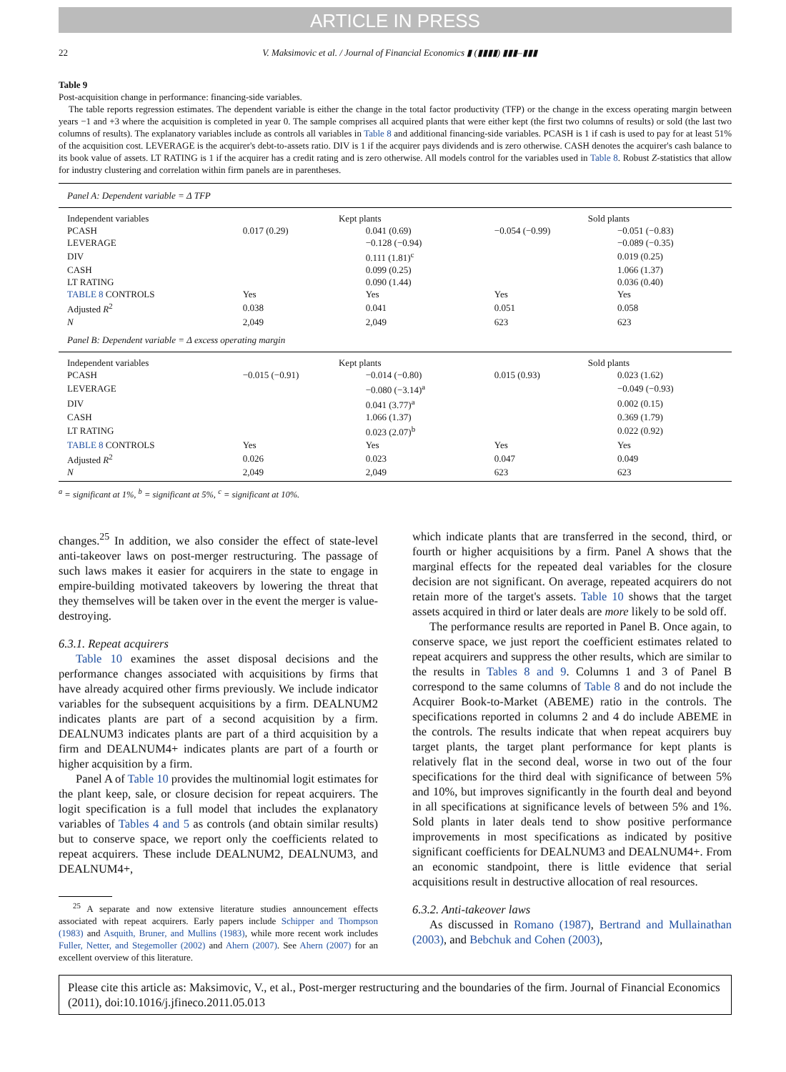ARTICLE IN PRESS
22 V. Maksimovic et al. / Journal of Financial Economics ▮ (▮▮▮▮) ▮▮▮–▮▮▮
Table 9
Post-acquisition change in performance: financing-side variables.
The table reports regression estimates. The dependent variable is either the change in the total factor productivity (TFP) or the change in the excess operating margin between years −1 and +3 where the acquisition is completed in year 0. The sample comprises all acquired plants that were either kept (the first two columns of results) or sold (the last two columns of results). The explanatory variables include as controls all variables in Table 8 and additional financing-side variables. PCASH is 1 if cash is used to pay for at least 51% of the acquisition cost. LEVERAGE is the acquirer's debt-to-assets ratio. DIV is 1 if the acquirer pays dividends and is zero otherwise. CASH denotes the acquirer's cash balance to its book value of assets. LT RATING is 1 if the acquirer has a credit rating and is zero otherwise. All models control for the variables used in Table 8. Robust Z-statistics that allow for industry clustering and correlation within firm panels are in parentheses.
| Panel A: Dependent variable = Δ TFP | | | | |
| Independent variables | Kept plants | | Sold plants | |
| PCASH | 0.017 (0.29) | 0.041 (0.69) | −0.054 (−0.99) | −0.051 (−0.83) |
| LEVERAGE | | −0.128 (−0.94) | | −0.089 (−0.35) |
| DIV | | 0.111 (1.81)<sup>c</sup> | | 0.019 (0.25) |
| CASH | | 0.099 (0.25) | | 1.066 (1.37) |
| LT RATING | | 0.090 (1.44) | | 0.036 (0.40) |
| TABLE 8 CONTROLS | Yes | Yes | Yes | Yes |
| Adjusted R<sup>2</sup> | 0.038 | 0.041 | 0.051 | 0.058 |
| N | 2,049 | 2,049 | 623 | 623 |
| Panel B: Dependent variable = Δ excess operating margin | | | | |
| Independent variables | Kept plants | | Sold plants | |
| PCASH | −0.015 (−0.91) | −0.014 (−0.80) | 0.015 (0.93) | 0.023 (1.62) |
| LEVERAGE | | −0.080 (−3.14)<sup>a</sup> | | −0.049 (−0.93) |
| DIV | | 0.041 (3.77)<sup>a</sup> | | 0.002 (0.15) |
| CASH | | 1.066 (1.37) | | 0.369 (1.79) |
| LT RATING | | 0.023 (2.07)<sup>b</sup> | | 0.022 (0.92) |
| TABLE 8 CONTROLS | Yes | Yes | Yes | Yes |
| Adjusted R<sup>2</sup> | 0.026 | 0.023 | 0.047 | 0.049 |
| N | 2,049 | 2,049 | 623 | 623 |
<sup>a</sup> = significant at 1%, <sup>b</sup> = significant at 5%, <sup>c</sup> = significant at 10%.
changes.<sup>25</sup> In addition, we also consider the effect of state-level anti-takeover laws on post-merger restructuring. The passage of such laws makes it easier for acquirers in the state to engage in empire-building motivated takeovers by lowering the threat that they themselves will be taken over in the event the merger is value-destroying.
6.3.1. Repeat acquirers
Table 10 examines the asset disposal decisions and the performance changes associated with acquisitions by firms that have already acquired other firms previously. We include indicator variables for the subsequent acquisitions by a firm. DEALNUM2 indicates plants are part of a second acquisition by a firm. DEALNUM3 indicates plants are part of a third acquisition by a firm and DEALNUM4+ indicates plants are part of a fourth or higher acquisition by a firm.
Panel A of Table 10 provides the multinomial logit estimates for the plant keep, sale, or closure decision for repeat acquirers. The logit specification is a full model that includes the explanatory variables of Tables 4 and 5 as controls (and obtain similar results) but to conserve space, we report only the coefficients related to repeat acquirers. These include DEALNUM2, DEALNUM3, and DEALNUM4+,
<sup>25</sup> A separate and now extensive literature studies announcement effects associated with repeat acquirers. Early papers include Schipper and Thompson (1983) and Asquith, Bruner, and Mullins (1983), while more recent work includes Fuller, Netter, and Stegemoller (2002) and Ahern (2007). See Ahern (2007) for an excellent overview of this literature.
which indicate plants that are transferred in the second, third, or fourth or higher acquisitions by a firm. Panel A shows that the marginal effects for the repeated deal variables for the closure decision are not significant. On average, repeated acquirers do not retain more of the target's assets. Table 10 shows that the target assets acquired in third or later deals are more likely to be sold off.
The performance results are reported in Panel B. Once again, to conserve space, we just report the coefficient estimates related to repeat acquirers and suppress the other results, which are similar to the results in Tables 8 and 9. Columns 1 and 3 of Panel B correspond to the same columns of Table 8 and do not include the Acquirer Book-to-Market (ABEME) ratio in the controls. The specifications reported in columns 2 and 4 do include ABEME in the controls. The results indicate that when repeat acquirers buy target plants, the target plant performance for kept plants is relatively flat in the second deal, worse in two out of the four specifications for the third deal with significance of between 5% and 10%, but improves significantly in the fourth deal and beyond in all specifications at significance levels of between 5% and 1%. Sold plants in later deals tend to show positive performance improvements in most specifications as indicated by positive significant coefficients for DEALNUM3 and DEALNUM4+. From an economic standpoint, there is little evidence that serial acquisitions result in destructive allocation of real resources.
6.3.2. Anti-takeover laws
As discussed in Romano (1987), Bertrand and Mullainathan (2003), and Bebchuk and Cohen (2003),
Please cite this article as: Maksimovic, V., et al., Post-merger restructuring and the boundaries of the firm. Journal of Financial Economics (2011), doi:10.1016/j.jfineco.2011.05.013